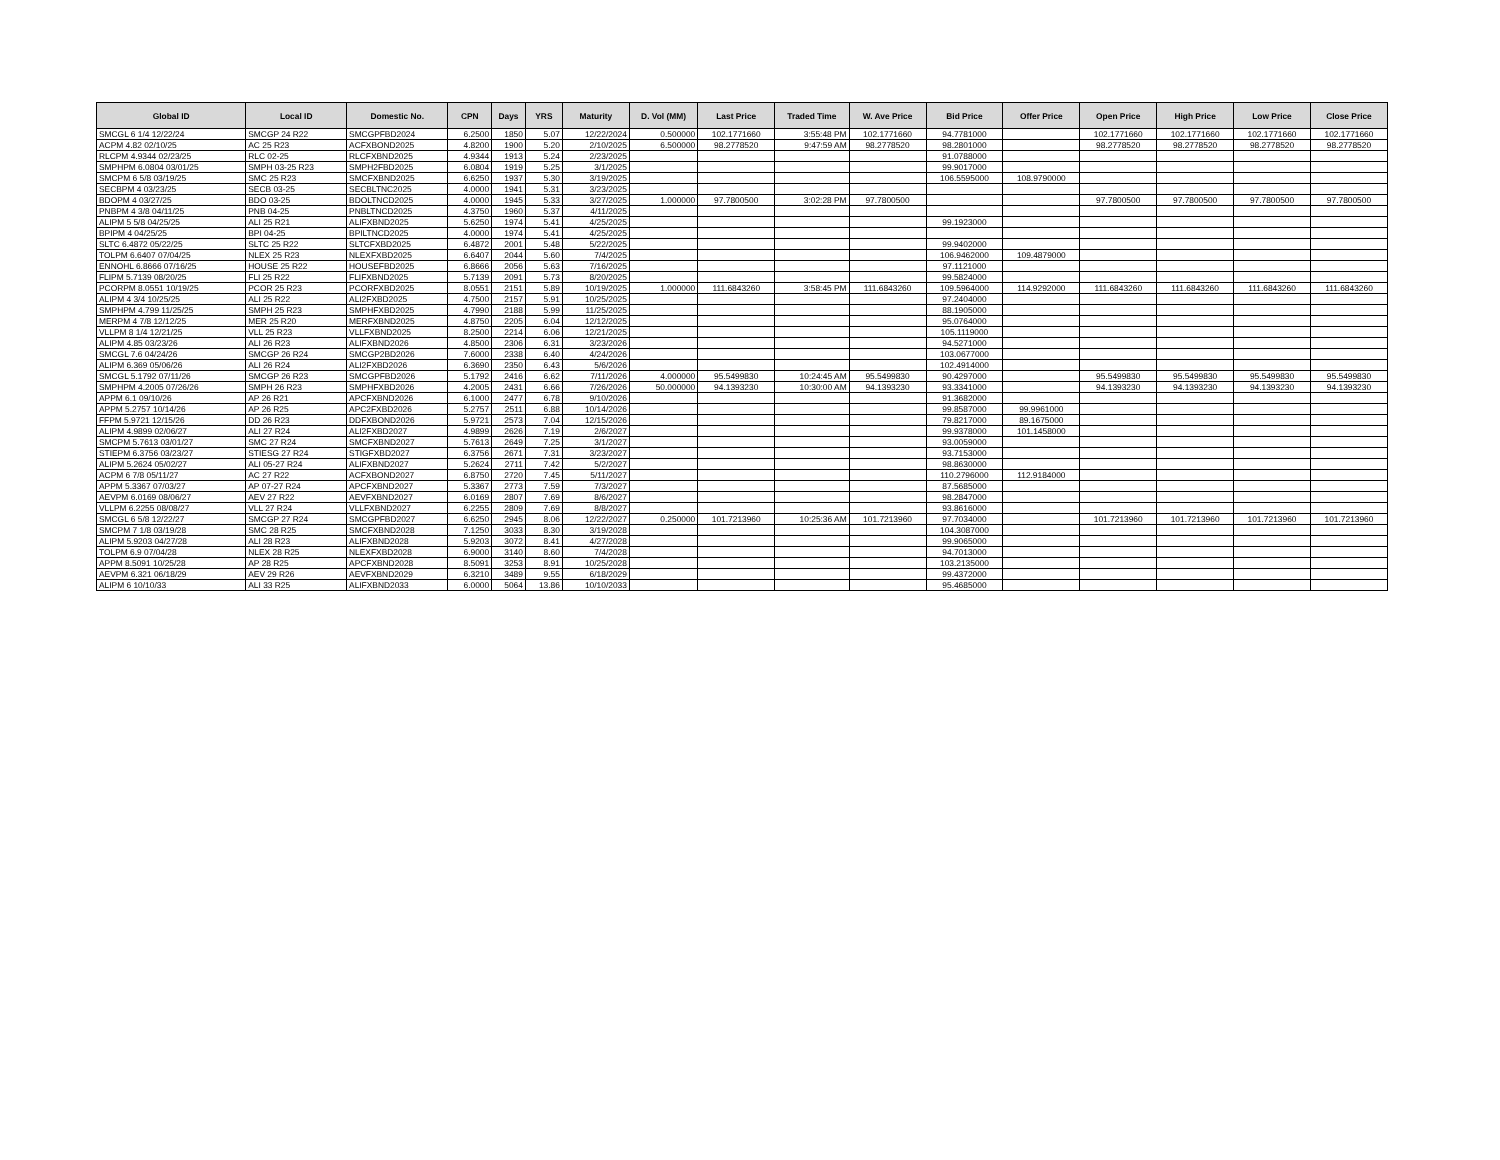| Global ID | Local ID | Domestic No. | CPN | Days | YRS | Maturity | D. Vol (MM) | Last Price | Traded Time | W. Ave Price | Bid Price | Offer Price | Open Price | High Price | Low Price | Close Price |
| --- | --- | --- | --- | --- | --- | --- | --- | --- | --- | --- | --- | --- | --- | --- | --- | --- |
| SMCGL 6 1/4 12/22/24 | SMCGP 24 R22 | SMCGPFBD2024 | 6.2500 | 1850 | 5.07 | 12/22/2024 | 0.500000 | 102.1771660 | 3:55:48 PM | 102.1771660 | 94.7781000 | | 102.1771660 | 102.1771660 | 102.1771660 | 102.1771660 |
| ACPM 4.82 02/10/25 | AC 25 R23 | ACFXBOND2025 | 4.8200 | 1900 | 5.20 | 2/10/2025 | 6.500000 | 98.2778520 | 9:47:59 AM | 98.2778520 | 98.2801000 | | 98.2778520 | 98.2778520 | 98.2778520 | 98.2778520 |
| RLCPM 4.9344 02/23/25 | RLC 02-25 | RLCFXBND2025 | 4.9344 | 1913 | 5.24 | 2/23/2025 | | | | | 91.0788000 | | | | | |
| SMPHPM 6.0804 03/01/25 | SMPH 03-25 R23 | SMPH2FBD2025 | 6.0804 | 1919 | 5.25 | 3/1/2025 | | | | | 99.9017000 | | | | | |
| SMCPM 6 5/8 03/19/25 | SMC 25 R23 | SMCFXBND2025 | 6.6250 | 1937 | 5.30 | 3/19/2025 | | | | | 106.5595000 | 108.9790000 | | | | |
| SECBPM 4 03/23/25 | SECB 03-25 | SECBLTNC2025 | 4.0000 | 1941 | 5.31 | 3/23/2025 | | | | | | | | | | |
| BDOPM 4 03/27/25 | BDO 03-25 | BDOLTNCD2025 | 4.0000 | 1945 | 5.33 | 3/27/2025 | 1.000000 | 97.7800500 | 3:02:28 PM | 97.7800500 | | | 97.7800500 | 97.7800500 | 97.7800500 | 97.7800500 |
| PNBPM 4 3/8 04/11/25 | PNB 04-25 | PNBLTNCD2025 | 4.3750 | 1960 | 5.37 | 4/11/2025 | | | | | | | | | | |
| ALIPM 5 5/8 04/25/25 | ALI 25 R21 | ALIFXBND2025 | 5.6250 | 1974 | 5.41 | 4/25/2025 | | | | | 99.1923000 | | | | | |
| BPIPM 4 04/25/25 | BPI 04-25 | BPILTNCD2025 | 4.0000 | 1974 | 5.41 | 4/25/2025 | | | | | | | | | | |
| SLTC 6.4872 05/22/25 | SLTC 25 R22 | SLTCFXBD2025 | 6.4872 | 2001 | 5.48 | 5/22/2025 | | | | | 99.9402000 | | | | | |
| TOLPM 6.6407 07/04/25 | NLEX 25 R23 | NLEXFXBD2025 | 6.6407 | 2044 | 5.60 | 7/4/2025 | | | | | 106.9462000 | 109.4879000 | | | | |
| ENNOHL 6.8666 07/16/25 | HOUSE 25 R22 | HOUSEFBD2025 | 6.8666 | 2056 | 5.63 | 7/16/2025 | | | | | 97.1121000 | | | | | |
| FLIPM 5.7139 08/20/25 | FLI 25 R22 | FLIFXBND2025 | 5.7139 | 2091 | 5.73 | 8/20/2025 | | | | | 99.5824000 | | | | | |
| PCORPM 8.0551 10/19/25 | PCOR 25 R23 | PCORFXBD2025 | 8.0551 | 2151 | 5.89 | 10/19/2025 | 1.000000 | 111.6843260 | 3:58:45 PM | 111.6843260 | 109.5964000 | 114.9292000 | 111.6843260 | 111.6843260 | 111.6843260 | 111.6843260 |
| ALIPM 4 3/4 10/25/25 | ALI 25 R22 | ALI2FXBD2025 | 4.7500 | 2157 | 5.91 | 10/25/2025 | | | | | 97.2404000 | | | | | |
| SMPHPM 4.799 11/25/25 | SMPH 25 R23 | SMPHFXBD2025 | 4.7990 | 2188 | 5.99 | 11/25/2025 | | | | | 88.1905000 | | | | | |
| MERPM 4 7/8 12/12/25 | MER 25 R20 | MERFXBND2025 | 4.8750 | 2205 | 6.04 | 12/12/2025 | | | | | 95.0764000 | | | | | |
| VLLPM 8 1/4 12/21/25 | VLL 25 R23 | VLLFXBND2025 | 8.2500 | 2214 | 6.06 | 12/21/2025 | | | | | 105.1119000 | | | | | |
| ALIPM 4.85 03/23/26 | ALI 26 R23 | ALIFXBND2026 | 4.8500 | 2306 | 6.31 | 3/23/2026 | | | | | 94.5271000 | | | | | |
| SMCGL 7.6 04/24/26 | SMCGP 26 R24 | SMCGP2BD2026 | 7.6000 | 2338 | 6.40 | 4/24/2026 | | | | | 103.0677000 | | | | | |
| ALIPM 6.369 05/06/26 | ALI 26 R24 | ALI2FXBD2026 | 6.3690 | 2350 | 6.43 | 5/6/2026 | | | | | 102.4914000 | | | | | |
| SMCGL 5.1792 07/11/26 | SMCGP 26 R23 | SMCGPFBD2026 | 5.1792 | 2416 | 6.62 | 7/11/2026 | 4.000000 | 95.5499830 | 10:24:45 AM | 95.5499830 | 90.4297000 | | 95.5499830 | 95.5499830 | 95.5499830 | 95.5499830 |
| SMPHPM 4.2005 07/26/26 | SMPH 26 R23 | SMPHFXBD2026 | 4.2005 | 2431 | 6.66 | 7/26/2026 | 50.000000 | 94.1393230 | 10:30:00 AM | 94.1393230 | 93.3341000 | | 94.1393230 | 94.1393230 | 94.1393230 | 94.1393230 |
| APPM 6.1 09/10/26 | AP 26 R21 | APCFXBND2026 | 6.1000 | 2477 | 6.78 | 9/10/2026 | | | | | 91.3682000 | | | | | |
| APPM 5.2757 10/14/26 | AP 26 R25 | APC2FXBD2026 | 5.2757 | 2511 | 6.88 | 10/14/2026 | | | | | 99.8587000 | 99.9961000 | | | | |
| FFPM 5.9721 12/15/26 | DD 26 R23 | DDFXBOND2026 | 5.9721 | 2573 | 7.04 | 12/15/2026 | | | | | 79.8217000 | 89.1675000 | | | | |
| ALIPM 4.9899 02/06/27 | ALI 27 R24 | ALI2FXBD2027 | 4.9899 | 2626 | 7.19 | 2/6/2027 | | | | | 99.9378000 | 101.1458000 | | | | |
| SMCPM 5.7613 03/01/27 | SMC 27 R24 | SMCFXBND2027 | 5.7613 | 2649 | 7.25 | 3/1/2027 | | | | | 93.0059000 | | | | | |
| STIEPM 6.3756 03/23/27 | STIESG 27 R24 | STIGFXBD2027 | 6.3756 | 2671 | 7.31 | 3/23/2027 | | | | | 93.7153000 | | | | | |
| ALIPM 5.2624 05/02/27 | ALI 05-27 R24 | ALIFXBND2027 | 5.2624 | 2711 | 7.42 | 5/2/2027 | | | | | 98.8630000 | | | | | |
| ACPM 6 7/8 05/11/27 | AC 27 R22 | ACFXBOND2027 | 6.8750 | 2720 | 7.45 | 5/11/2027 | | | | | 110.2796000 | 112.9184000 | | | | |
| APPM 5.3367 07/03/27 | AP 07-27 R24 | APCFXBND2027 | 5.3367 | 2773 | 7.59 | 7/3/2027 | | | | | 87.5685000 | | | | | |
| AEVPM 6.0169 08/06/27 | AEV 27 R22 | AEVFXBND2027 | 6.0169 | 2807 | 7.69 | 8/6/2027 | | | | | 98.2847000 | | | | | |
| VLLPM 6.2255 08/08/27 | VLL 27 R24 | VLLFXBND2027 | 6.2255 | 2809 | 7.69 | 8/8/2027 | | | | | 93.8616000 | | | | | |
| SMCGL 6 5/8 12/22/27 | SMCGP 27 R24 | SMCGPFBD2027 | 6.6250 | 2945 | 8.06 | 12/22/2027 | 0.250000 | 101.7213960 | 10:25:36 AM | 101.7213960 | 97.7034000 | | 101.7213960 | 101.7213960 | 101.7213960 | 101.7213960 |
| SMCPM 7 1/8 03/19/28 | SMC 28 R25 | SMCFXBND2028 | 7.1250 | 3033 | 8.30 | 3/19/2028 | | | | | 104.3087000 | | | | | |
| ALIPM 5.9203 04/27/28 | ALI 28 R23 | ALIFXBND2028 | 5.9203 | 3072 | 8.41 | 4/27/2028 | | | | | 99.9065000 | | | | | |
| TOLPM 6.9 07/04/28 | NLEX 28 R25 | NLEXFXBD2028 | 6.9000 | 3140 | 8.60 | 7/4/2028 | | | | | 94.7013000 | | | | | |
| APPM 8.5091 10/25/28 | AP 28 R25 | APCFXBND2028 | 8.5091 | 3253 | 8.91 | 10/25/2028 | | | | | 103.2135000 | | | | | |
| AEVPM 6.321 06/18/29 | AEV 29 R26 | AEVFXBND2029 | 6.3210 | 3489 | 9.55 | 6/18/2029 | | | | | 99.4372000 | | | | | |
| ALIPM 6 10/10/33 | ALI 33 R25 | ALIFXBND2033 | 6.0000 | 5064 | 13.86 | 10/10/2033 | | | | | 95.4685000 | | | | | |